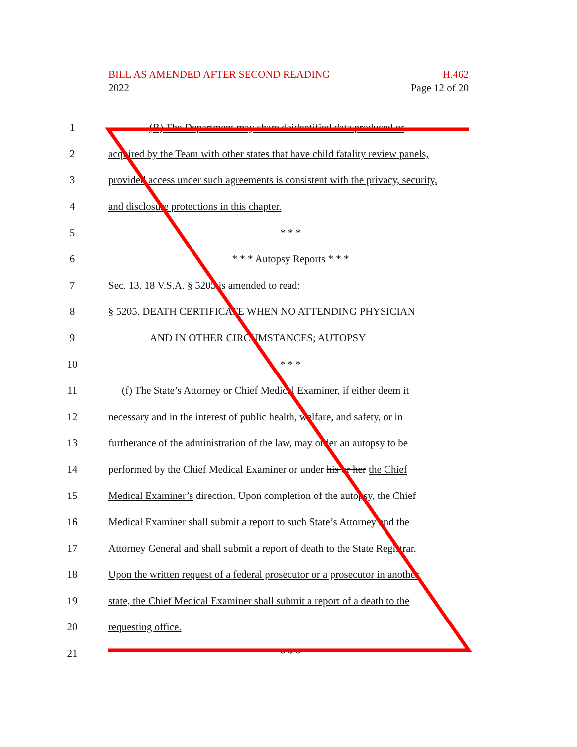BILL AS AMENDED AFTER SECOND READING H.462
2022 Page 12 of 20
1 (B) The Department may share deidentified data produced or
2 acquired by the Team with other states that have child fatality review panels,
3 provided access under such agreements is consistent with the privacy, security,
4 and disclosure protections in this chapter.
5 * * *
6 * * * Autopsy Reports * * *
7 Sec. 13. 18 V.S.A. § 5205 is amended to read:
8 § 5205. DEATH CERTIFICATE WHEN NO ATTENDING PHYSICIAN
9 AND IN OTHER CIRCUMSTANCES; AUTOPSY
10 * * *
11 (f) The State’s Attorney or Chief Medical Examiner, if either deem it
12 necessary and in the interest of public health, welfare, and safety, or in
13 furtherance of the administration of the law, may order an autopsy to be
14 performed by the Chief Medical Examiner or under his or her the Chief
15 Medical Examiner’s direction. Upon completion of the autopsy, the Chief
16 Medical Examiner shall submit a report to such State’s Attorney and the
17 Attorney General and shall submit a report of death to the State Registrar.
18 Upon the written request of a federal prosecutor or a prosecutor in another
19 state, the Chief Medical Examiner shall submit a report of a death to the
20 requesting office.
21 * * *